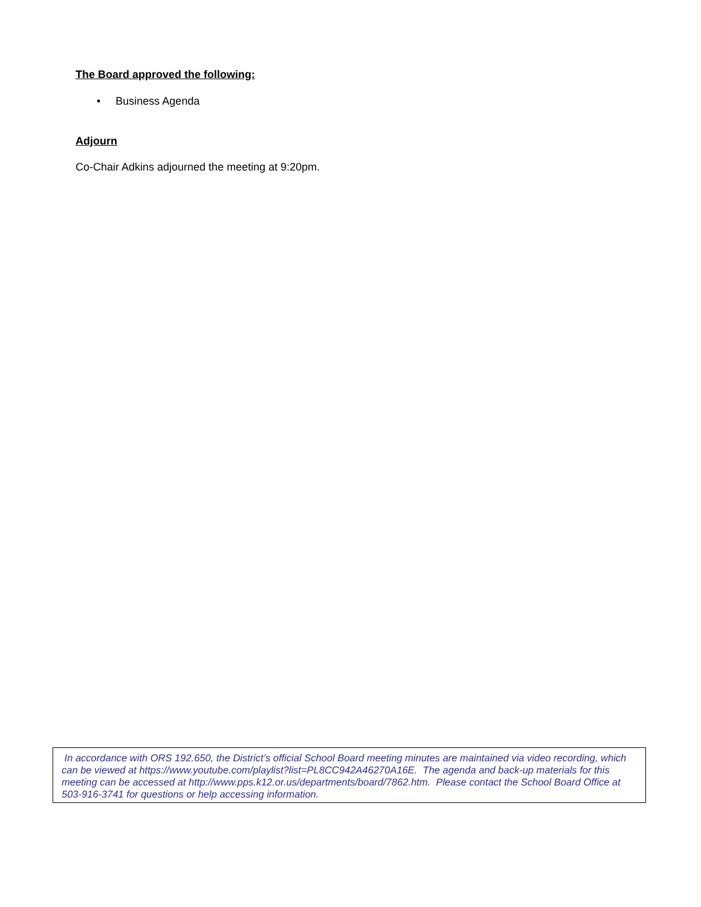The Board approved the following:
• Business Agenda
Adjourn
Co-Chair Adkins adjourned the meeting at 9:20pm.
In accordance with ORS 192.650, the District’s official School Board meeting minutes are maintained via video recording, which can be viewed at https://www.youtube.com/playlist?list=PL8CC942A46270A16E. The agenda and back-up materials for this meeting can be accessed at http://www.pps.k12.or.us/departments/board/7862.htm. Please contact the School Board Office at 503-916-3741 for questions or help accessing information.